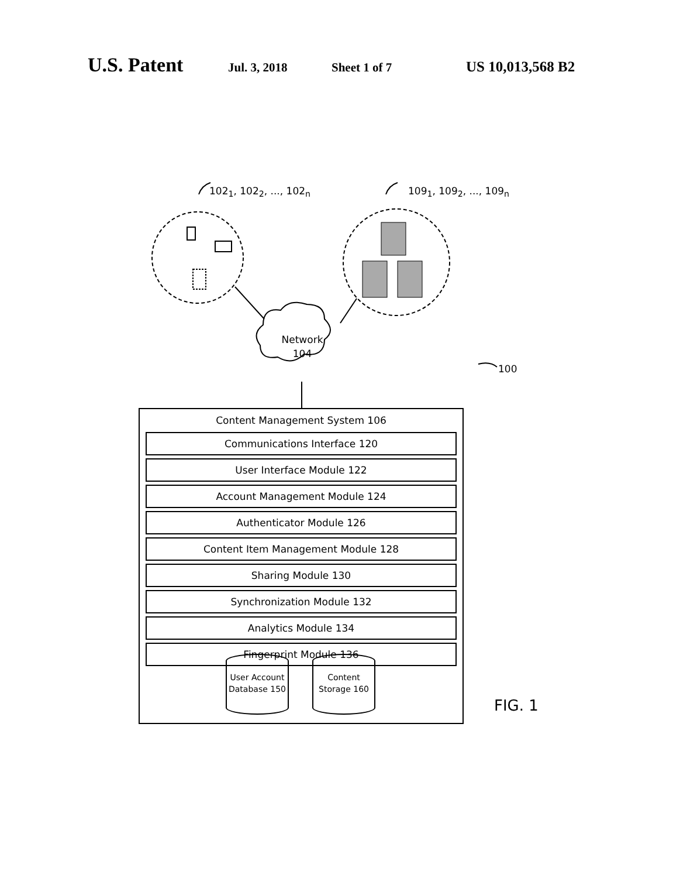U.S. Patent Jul. 3, 2018 Sheet 1 of 7 US 10,013,568 B2
102<sub>1</sub>, 102<sub>2</sub>, ..., 102<sub>n</sub> 109<sub>1</sub>, 109<sub>2</sub>, ..., 109<sub>n</sub>
Network
104
100
Content Management System 106
Communications Interface 120
User Interface Module 122
Account Management Module 124
Authenticator Module 126
Content Item Management Module 128
Sharing Module 130
Synchronization Module 132
Analytics Module 134
Fingerprint Module 136
User Account Database 150
Content Storage 160
FIG. 1